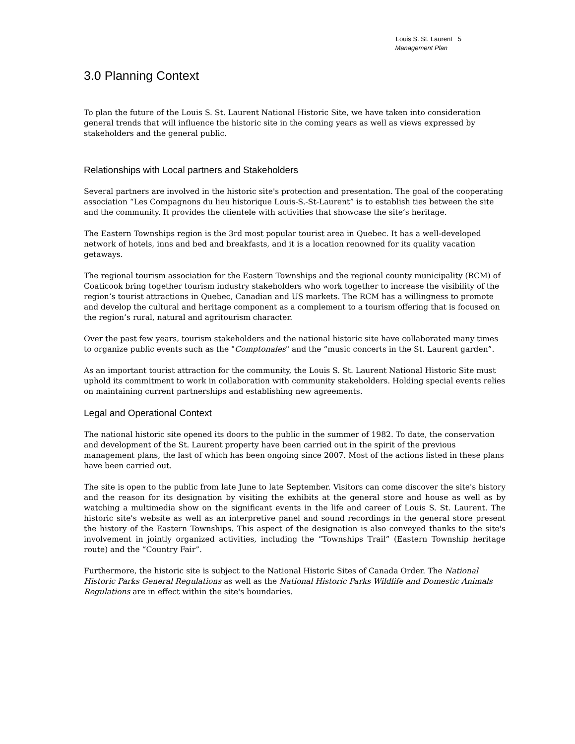Louis S. St. Laurent 5
Management Plan
3.0 Planning Context
To plan the future of the Louis S. St. Laurent National Historic Site, we have taken into consideration general trends that will influence the historic site in the coming years as well as views expressed by stakeholders and the general public.
Relationships with Local partners and Stakeholders
Several partners are involved in the historic site's protection and presentation. The goal of the cooperating association “Les Compagnons du lieu historique Louis-S.-St-Laurent” is to establish ties between the site and the community. It provides the clientele with activities that showcase the site’s heritage.
The Eastern Townships region is the 3rd most popular tourist area in Quebec. It has a well-developed network of hotels, inns and bed and breakfasts, and it is a location renowned for its quality vacation getaways.
The regional tourism association for the Eastern Townships and the regional county municipality (RCM) of Coaticook bring together tourism industry stakeholders who work together to increase the visibility of the region’s tourist attractions in Quebec, Canadian and US markets. The RCM has a willingness to promote and develop the cultural and heritage component as a complement to a tourism offering that is focused on the region’s rural, natural and agritourism character.
Over the past few years, tourism stakeholders and the national historic site have collaborated many times to organize public events such as the "Comptonales" and the “music concerts in the St. Laurent garden”.
As an important tourist attraction for the community, the Louis S. St. Laurent National Historic Site must uphold its commitment to work in collaboration with community stakeholders. Holding special events relies on maintaining current partnerships and establishing new agreements.
Legal and Operational Context
The national historic site opened its doors to the public in the summer of 1982. To date, the conservation and development of the St. Laurent property have been carried out in the spirit of the previous management plans, the last of which has been ongoing since 2007. Most of the actions listed in these plans have been carried out.
The site is open to the public from late June to late September. Visitors can come discover the site's history and the reason for its designation by visiting the exhibits at the general store and house as well as by watching a multimedia show on the significant events in the life and career of Louis S. St. Laurent. The historic site's website as well as an interpretive panel and sound recordings in the general store present the history of the Eastern Townships. This aspect of the designation is also conveyed thanks to the site's involvement in jointly organized activities, including the “Townships Trail” (Eastern Township heritage route) and the “Country Fair”.
Furthermore, the historic site is subject to the National Historic Sites of Canada Order. The National Historic Parks General Regulations as well as the National Historic Parks Wildlife and Domestic Animals Regulations are in effect within the site's boundaries.